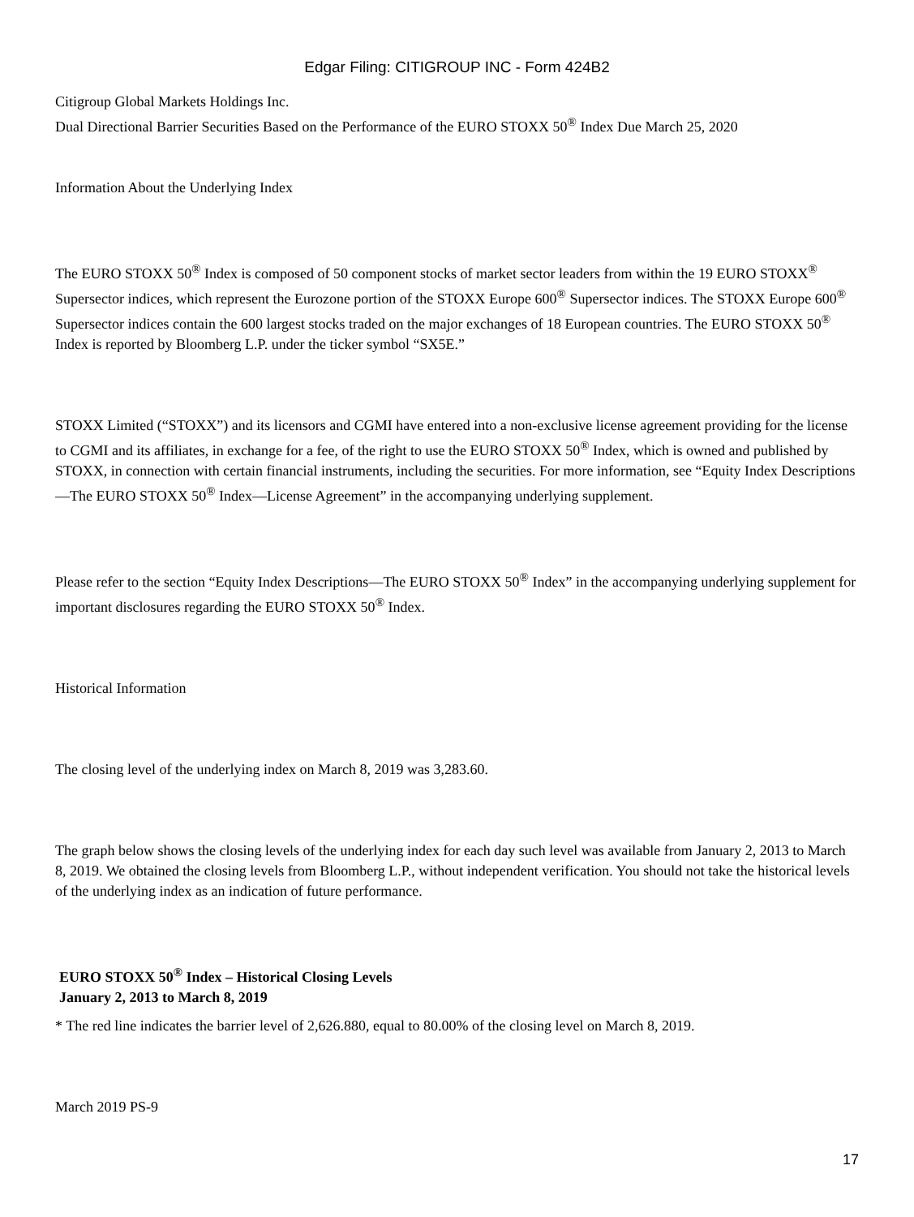Edgar Filing: CITIGROUP INC - Form 424B2
Citigroup Global Markets Holdings Inc.
Dual Directional Barrier Securities Based on the Performance of the EURO STOXX 50<sup>®</sup> Index Due March 25, 2020
Information About the Underlying Index
The EURO STOXX 50<sup>®</sup> Index is composed of 50 component stocks of market sector leaders from within the 19 EURO STOXX<sup>®</sup> Supersector indices, which represent the Eurozone portion of the STOXX Europe 600<sup>®</sup> Supersector indices. The STOXX Europe 600<sup>®</sup> Supersector indices contain the 600 largest stocks traded on the major exchanges of 18 European countries. The EURO STOXX 50<sup>®</sup> Index is reported by Bloomberg L.P. under the ticker symbol “SX5E.”
STOXX Limited (“STOXX”) and its licensors and CGMI have entered into a non-exclusive license agreement providing for the license to CGMI and its affiliates, in exchange for a fee, of the right to use the EURO STOXX 50<sup>®</sup> Index, which is owned and published by STOXX, in connection with certain financial instruments, including the securities. For more information, see “Equity Index Descriptions—The EURO STOXX 50<sup>®</sup> Index—License Agreement” in the accompanying underlying supplement.
Please refer to the section “Equity Index Descriptions—The EURO STOXX 50<sup>®</sup> Index” in the accompanying underlying supplement for important disclosures regarding the EURO STOXX 50<sup>®</sup> Index.
Historical Information
The closing level of the underlying index on March 8, 2019 was 3,283.60.
The graph below shows the closing levels of the underlying index for each day such level was available from January 2, 2013 to March 8, 2019. We obtained the closing levels from Bloomberg L.P., without independent verification. You should not take the historical levels of the underlying index as an indication of future performance.
EURO STOXX 50<sup>®</sup> Index – Historical Closing Levels
January 2, 2013 to March 8, 2019
* The red line indicates the barrier level of 2,626.880, equal to 80.00% of the closing level on March 8, 2019.
March 2019 PS-9
17